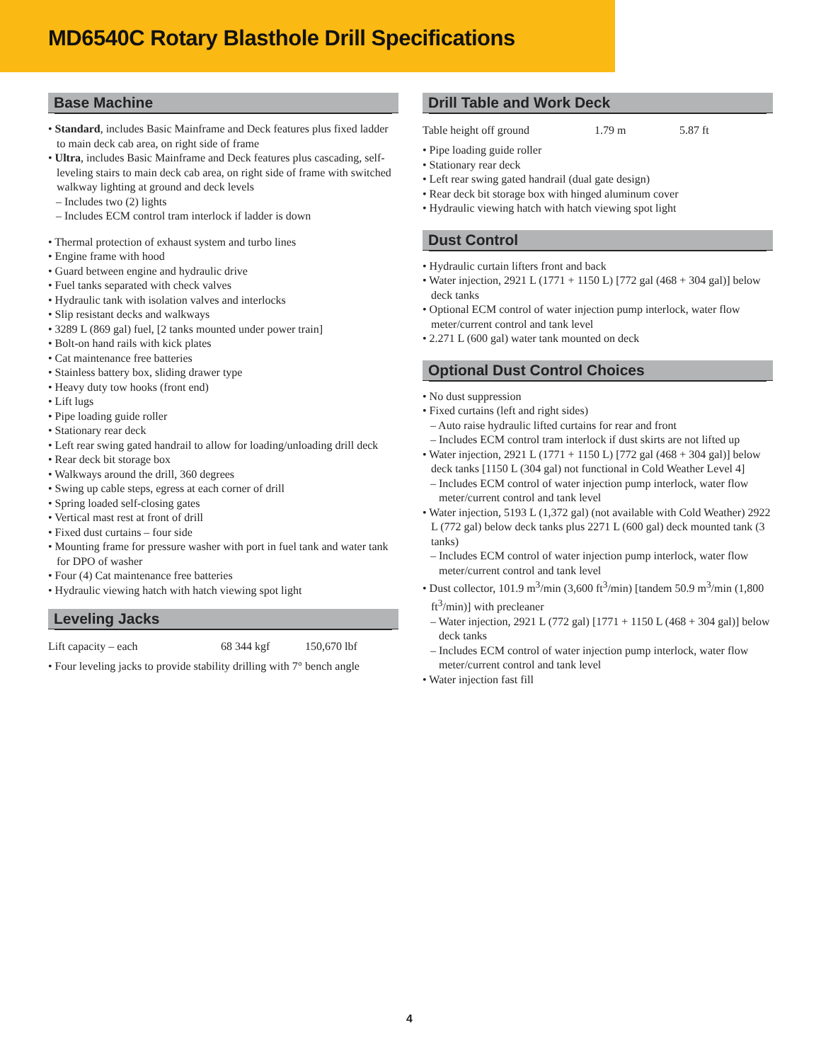MD6540C Rotary Blasthole Drill Specifications
Base Machine
• Standard, includes Basic Mainframe and Deck features plus fixed ladder to main deck cab area, on right side of frame
• Ultra, includes Basic Mainframe and Deck features plus cascading, self-leveling stairs to main deck cab area, on right side of frame with switched walkway lighting at ground and deck levels
– Includes two (2) lights
– Includes ECM control tram interlock if ladder is down
• Thermal protection of exhaust system and turbo lines
• Engine frame with hood
• Guard between engine and hydraulic drive
• Fuel tanks separated with check valves
• Hydraulic tank with isolation valves and interlocks
• Slip resistant decks and walkways
• 3289 L (869 gal) fuel, [2 tanks mounted under power train]
• Bolt-on hand rails with kick plates
• Cat maintenance free batteries
• Stainless battery box, sliding drawer type
• Heavy duty tow hooks (front end)
• Lift lugs
• Pipe loading guide roller
• Stationary rear deck
• Left rear swing gated handrail to allow for loading/unloading drill deck
• Rear deck bit storage box
• Walkways around the drill, 360 degrees
• Swing up cable steps, egress at each corner of drill
• Spring loaded self-closing gates
• Vertical mast rest at front of drill
• Fixed dust curtains – four side
• Mounting frame for pressure washer with port in fuel tank and water tank for DPO of washer
• Four (4) Cat maintenance free batteries
• Hydraulic viewing hatch with hatch viewing spot light
Leveling Jacks
| Lift capacity – each | 68 344 kgf | 150,670 lbf |
• Four leveling jacks to provide stability drilling with 7° bench angle
Drill Table and Work Deck
| Table height off ground | 1.79 m | 5.87 ft |
• Pipe loading guide roller
• Stationary rear deck
• Left rear swing gated handrail (dual gate design)
• Rear deck bit storage box with hinged aluminum cover
• Hydraulic viewing hatch with hatch viewing spot light
Dust Control
• Hydraulic curtain lifters front and back
• Water injection, 2921 L (1771 + 1150 L) [772 gal (468 + 304 gal)] below deck tanks
• Optional ECM control of water injection pump interlock, water flow meter/current control and tank level
• 2.271 L (600 gal) water tank mounted on deck
Optional Dust Control Choices
• No dust suppression
• Fixed curtains (left and right sides)
– Auto raise hydraulic lifted curtains for rear and front
– Includes ECM control tram interlock if dust skirts are not lifted up
• Water injection, 2921 L (1771 + 1150 L) [772 gal (468 + 304 gal)] below deck tanks [1150 L (304 gal) not functional in Cold Weather Level 4]
– Includes ECM control of water injection pump interlock, water flow meter/current control and tank level
• Water injection, 5193 L (1,372 gal) (not available with Cold Weather) 2922 L (772 gal) below deck tanks plus 2271 L (600 gal) deck mounted tank (3 tanks)
– Includes ECM control of water injection pump interlock, water flow meter/current control and tank level
• Dust collector, 101.9 m<sup>3</sup>/min (3,600 ft<sup>3</sup>/min) [tandem 50.9 m<sup>3</sup>/min (1,800 ft<sup>3</sup>/min)] with precleaner
– Water injection, 2921 L (772 gal) [1771 + 1150 L (468 + 304 gal)] below deck tanks
– Includes ECM control of water injection pump interlock, water flow meter/current control and tank level
• Water injection fast fill
4